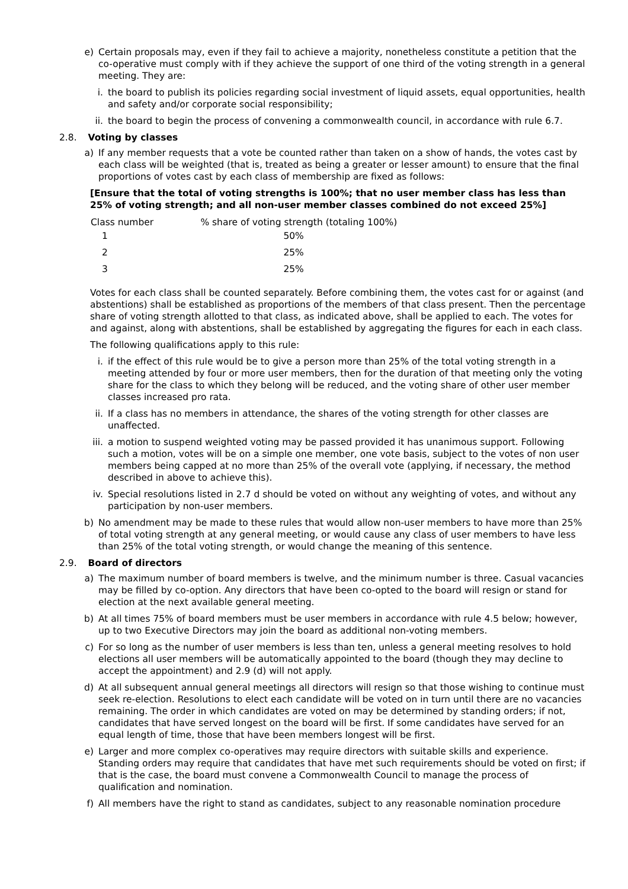e) Certain proposals may, even if they fail to achieve a majority, nonetheless constitute a petition that the co-operative must comply with if they achieve the support of one third of the voting strength in a general meeting. They are:
i. the board to publish its policies regarding social investment of liquid assets, equal opportunities, health and safety and/or corporate social responsibility;
ii. the board to begin the process of convening a commonwealth council, in accordance with rule 6.7.
2.8. Voting by classes
a) If any member requests that a vote be counted rather than taken on a show of hands, the votes cast by each class will be weighted (that is, treated as being a greater or lesser amount) to ensure that the final proportions of votes cast by each class of membership are fixed as follows:
[Ensure that the total of voting strengths is 100%; that no user member class has less than 25% of voting strength; and all non-user member classes combined do not exceed 25%]
| Class number | % share of voting strength (totaling 100%) |
| --- | --- |
| 1 | 50% |
| 2 | 25% |
| 3 | 25% |
Votes for each class shall be counted separately. Before combining them, the votes cast for or against (and abstentions) shall be established as proportions of the members of that class present. Then the percentage share of voting strength allotted to that class, as indicated above, shall be applied to each. The votes for and against, along with abstentions, shall be established by aggregating the figures for each in each class.
The following qualifications apply to this rule:
i. if the effect of this rule would be to give a person more than 25% of the total voting strength in a meeting attended by four or more user members, then for the duration of that meeting only the voting share for the class to which they belong will be reduced, and the voting share of other user member classes increased pro rata.
ii. If a class has no members in attendance, the shares of the voting strength for other classes are unaffected.
iii. a motion to suspend weighted voting may be passed provided it has unanimous support. Following such a motion, votes will be on a simple one member, one vote basis, subject to the votes of non user members being capped at no more than 25% of the overall vote (applying, if necessary, the method described in above to achieve this).
iv. Special resolutions listed in 2.7 d should be voted on without any weighting of votes, and without any participation by non-user members.
b) No amendment may be made to these rules that would allow non-user members to have more than 25% of total voting strength at any general meeting, or would cause any class of user members to have less than 25% of the total voting strength, or would change the meaning of this sentence.
2.9. Board of directors
a) The maximum number of board members is twelve, and the minimum number is three. Casual vacancies may be filled by co-option. Any directors that have been co-opted to the board will resign or stand for election at the next available general meeting.
b) At all times 75% of board members must be user members in accordance with rule 4.5 below; however, up to two Executive Directors may join the board as additional non-voting members.
c) For so long as the number of user members is less than ten, unless a general meeting resolves to hold elections all user members will be automatically appointed to the board (though they may decline to accept the appointment) and 2.9 (d) will not apply.
d) At all subsequent annual general meetings all directors will resign so that those wishing to continue must seek re-election. Resolutions to elect each candidate will be voted on in turn until there are no vacancies remaining. The order in which candidates are voted on may be determined by standing orders; if not, candidates that have served longest on the board will be first. If some candidates have served for an equal length of time, those that have been members longest will be first.
e) Larger and more complex co-operatives may require directors with suitable skills and experience. Standing orders may require that candidates that have met such requirements should be voted on first; if that is the case, the board must convene a Commonwealth Council to manage the process of qualification and nomination.
f) All members have the right to stand as candidates, subject to any reasonable nomination procedure